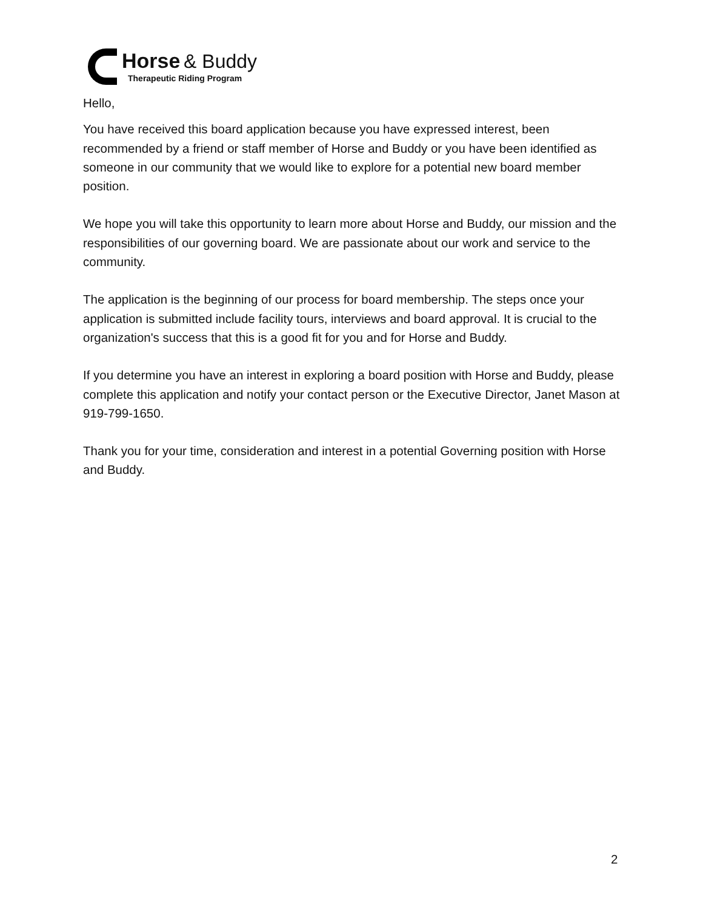Horse & Buddy
Therapeutic Riding Program
Hello,
You have received this board application because you have expressed interest, been recommended by a friend or staff member of Horse and Buddy or you have been identified as someone in our community that we would like to explore for a potential new board member position.
We hope you will take this opportunity to learn more about Horse and Buddy, our mission and the responsibilities of our governing board. We are passionate about our work and service to the community.
The application is the beginning of our process for board membership. The steps once your application is submitted include facility tours, interviews and board approval. It is crucial to the organization's success that this is a good fit for you and for Horse and Buddy.
If you determine you have an interest in exploring a board position with Horse and Buddy, please complete this application and notify your contact person or the Executive Director, Janet Mason at 919-799-1650.
Thank you for your time, consideration and interest in a potential Governing position with Horse and Buddy.
2